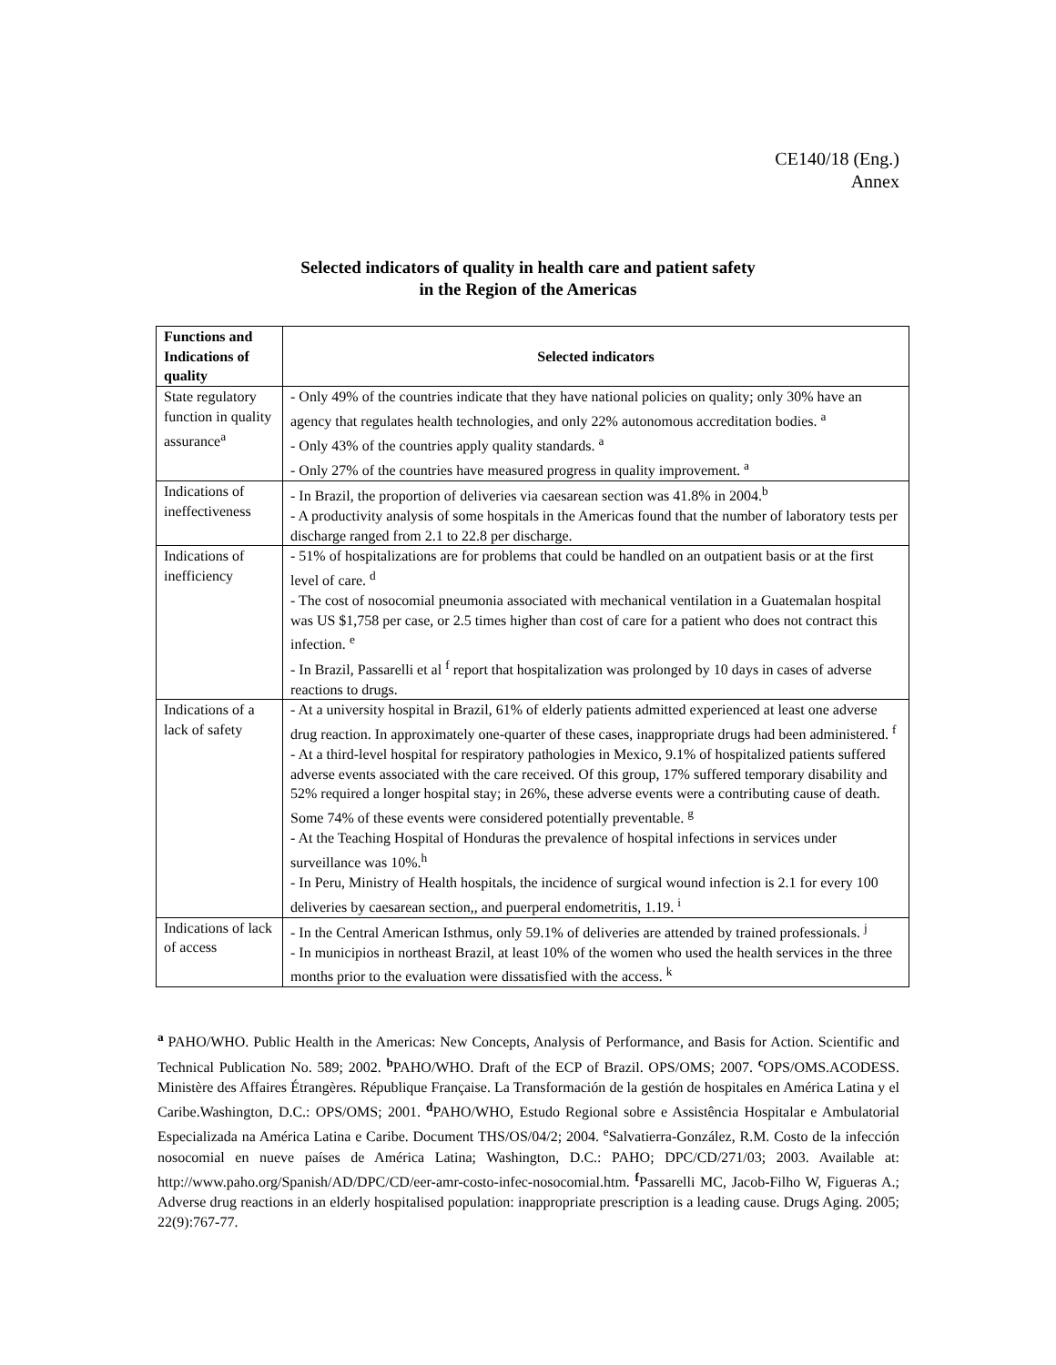CE140/18 (Eng.)
Annex
Selected indicators of quality in health care and patient safety
in the Region of the Americas
| Functions and Indications of quality | Selected indicators |
| --- | --- |
| State regulatory function in quality assurance<sup>a</sup> | - Only 49% of the countries indicate that they have national policies on quality; only 30% have an agency that regulates health technologies, and only 22% autonomous accreditation bodies. <sup>a</sup> - Only 43% of the countries apply quality standards. <sup>a</sup> - Only 27% of the countries have measured progress in quality improvement. <sup>a</sup> |
| Indications of ineffectiveness | - In Brazil, the proportion of deliveries via caesarean section was 41.8% in 2004.<sup>b</sup> - A productivity analysis of some hospitals in the Americas found that the number of laboratory tests per discharge ranged from 2.1 to 22.8 per discharge. |
| Indications of inefficiency | - 51% of hospitalizations are for problems that could be handled on an outpatient basis or at the first level of care. <sup>d</sup> - The cost of nosocomial pneumonia associated with mechanical ventilation in a Guatemalan hospital was US $1,758 per case, or 2.5 times higher than cost of care for a patient who does not contract this infection. <sup>e</sup> - In Brazil, Passarelli et al <sup>f</sup> report that hospitalization was prolonged by 10 days in cases of adverse reactions to drugs. |
| Indications of a lack of safety | - At a university hospital in Brazil, 61% of elderly patients admitted experienced at least one adverse drug reaction. In approximately one-quarter of these cases, inappropriate drugs had been administered. <sup>f</sup> - At a third-level hospital for respiratory pathologies in Mexico, 9.1% of hospitalized patients suffered adverse events associated with the care received. Of this group, 17% suffered temporary disability and 52% required a longer hospital stay; in 26%, these adverse events were a contributing cause of death. Some 74% of these events were considered potentially preventable. <sup>g</sup> - At the Teaching Hospital of Honduras the prevalence of hospital infections in services under surveillance was 10%.<sup>h</sup> - In Peru, Ministry of Health hospitals, the incidence of surgical wound infection is 2.1 for every 100 deliveries by caesarean section,, and puerperal endometritis, 1.19. <sup>i</sup> |
| Indications of lack of access | - In the Central American Isthmus, only 59.1% of deliveries are attended by trained professionals. <sup>j</sup> - In municipios in northeast Brazil, at least 10% of the women who used the health services in the three months prior to the evaluation were dissatisfied with the access. <sup>k</sup> |
<sup>a</sup> PAHO/WHO. Public Health in the Americas: New Concepts, Analysis of Performance, and Basis for Action. Scientific and Technical Publication No. 589; 2002. <sup>b</sup>PAHO/WHO. Draft of the ECP of Brazil. OPS/OMS; 2007. <sup>c</sup>OPS/OMS.ACODESS. Ministère des Affaires Étrangères. République Française. La Transformación de la gestión de hospitales en América Latina y el Caribe.Washington, D.C.: OPS/OMS; 2001. <sup>d</sup>PAHO/WHO, Estudo Regional sobre e Assistência Hospitalar e Ambulatorial Especializada na América Latina e Caribe. Document THS/OS/04/2; 2004. <sup>e</sup>Salvatierra-González, R.M. Costo de la infección nosocomial en nueve países de América Latina; Washington, D.C.: PAHO; DPC/CD/271/03; 2003. Available at: http://www.paho.org/Spanish/AD/DPC/CD/eer-amr-costo-infec-nosocomial.htm. <sup>f</sup>Passarelli MC, Jacob-Filho W, Figueras A.; Adverse drug reactions in an elderly hospitalised population: inappropriate prescription is a leading cause. Drugs Aging. 2005; 22(9):767-77.